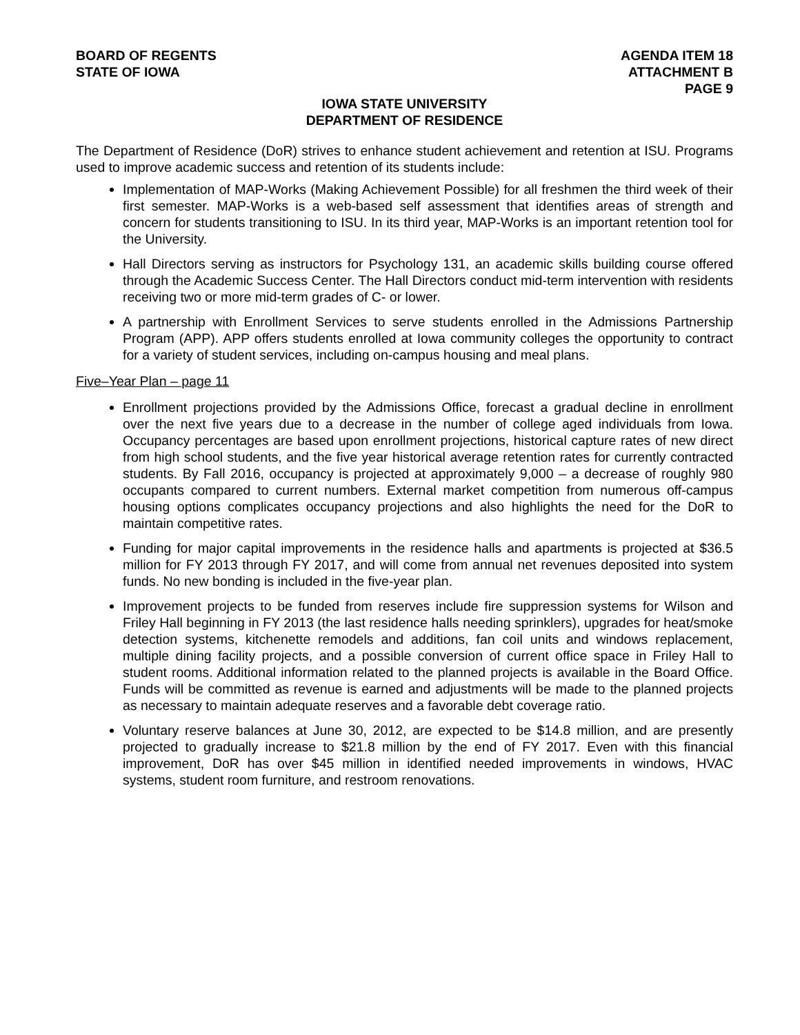BOARD OF REGENTS
STATE OF IOWA
AGENDA ITEM 18
ATTACHMENT B
PAGE 9
IOWA STATE UNIVERSITY
DEPARTMENT OF RESIDENCE
The Department of Residence (DoR) strives to enhance student achievement and retention at ISU. Programs used to improve academic success and retention of its students include:
Implementation of MAP-Works (Making Achievement Possible) for all freshmen the third week of their first semester. MAP-Works is a web-based self assessment that identifies areas of strength and concern for students transitioning to ISU. In its third year, MAP-Works is an important retention tool for the University.
Hall Directors serving as instructors for Psychology 131, an academic skills building course offered through the Academic Success Center. The Hall Directors conduct mid-term intervention with residents receiving two or more mid-term grades of C- or lower.
A partnership with Enrollment Services to serve students enrolled in the Admissions Partnership Program (APP). APP offers students enrolled at Iowa community colleges the opportunity to contract for a variety of student services, including on-campus housing and meal plans.
Five–Year Plan – page 11
Enrollment projections provided by the Admissions Office, forecast a gradual decline in enrollment over the next five years due to a decrease in the number of college aged individuals from Iowa. Occupancy percentages are based upon enrollment projections, historical capture rates of new direct from high school students, and the five year historical average retention rates for currently contracted students. By Fall 2016, occupancy is projected at approximately 9,000 – a decrease of roughly 980 occupants compared to current numbers. External market competition from numerous off-campus housing options complicates occupancy projections and also highlights the need for the DoR to maintain competitive rates.
Funding for major capital improvements in the residence halls and apartments is projected at $36.5 million for FY 2013 through FY 2017, and will come from annual net revenues deposited into system funds. No new bonding is included in the five-year plan.
Improvement projects to be funded from reserves include fire suppression systems for Wilson and Friley Hall beginning in FY 2013 (the last residence halls needing sprinklers), upgrades for heat/smoke detection systems, kitchenette remodels and additions, fan coil units and windows replacement, multiple dining facility projects, and a possible conversion of current office space in Friley Hall to student rooms. Additional information related to the planned projects is available in the Board Office. Funds will be committed as revenue is earned and adjustments will be made to the planned projects as necessary to maintain adequate reserves and a favorable debt coverage ratio.
Voluntary reserve balances at June 30, 2012, are expected to be $14.8 million, and are presently projected to gradually increase to $21.8 million by the end of FY 2017. Even with this financial improvement, DoR has over $45 million in identified needed improvements in windows, HVAC systems, student room furniture, and restroom renovations.